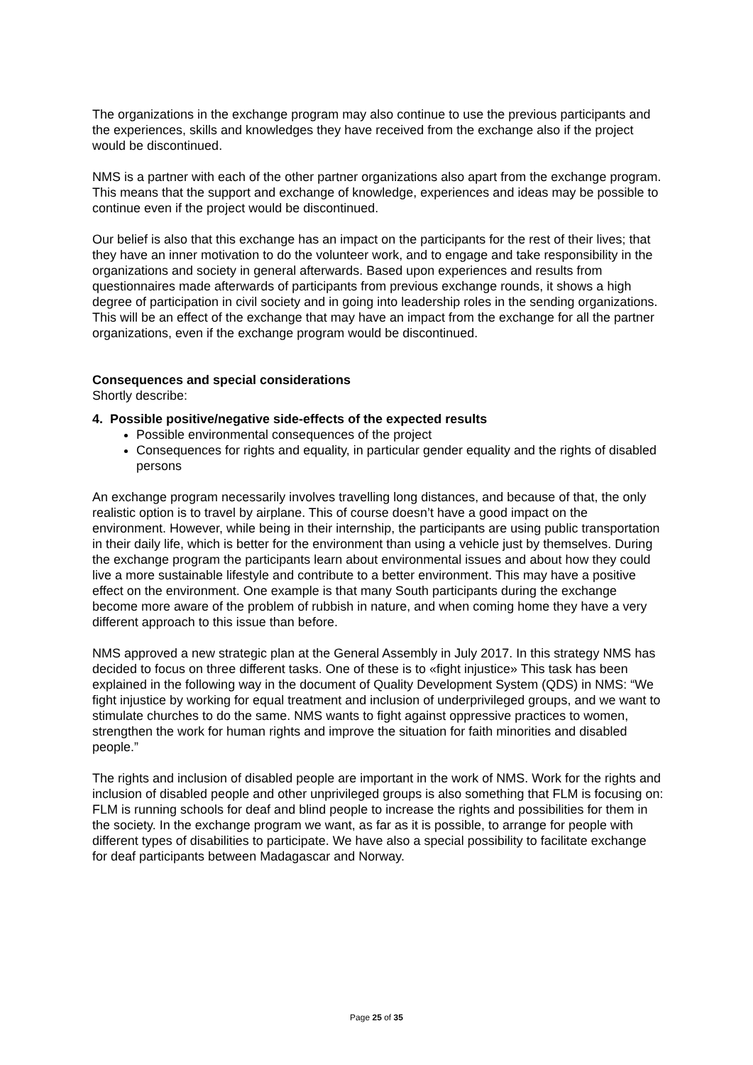The organizations in the exchange program may also continue to use the previous participants and the experiences, skills and knowledges they have received from the exchange also if the project would be discontinued.
NMS is a partner with each of the other partner organizations also apart from the exchange program. This means that the support and exchange of knowledge, experiences and ideas may be possible to continue even if the project would be discontinued.
Our belief is also that this exchange has an impact on the participants for the rest of their lives; that they have an inner motivation to do the volunteer work, and to engage and take responsibility in the organizations and society in general afterwards. Based upon experiences and results from questionnaires made afterwards of participants from previous exchange rounds, it shows a high degree of participation in civil society and in going into leadership roles in the sending organizations. This will be an effect of the exchange that may have an impact from the exchange for all the partner organizations, even if the exchange program would be discontinued.
Consequences and special considerations
Shortly describe:
4. Possible positive/negative side-effects of the expected results
Possible environmental consequences of the project
Consequences for rights and equality, in particular gender equality and the rights of disabled persons
An exchange program necessarily involves travelling long distances, and because of that, the only realistic option is to travel by airplane. This of course doesn’t have a good impact on the environment. However, while being in their internship, the participants are using public transportation in their daily life, which is better for the environment than using a vehicle just by themselves. During the exchange program the participants learn about environmental issues and about how they could live a more sustainable lifestyle and contribute to a better environment. This may have a positive effect on the environment. One example is that many South participants during the exchange become more aware of the problem of rubbish in nature, and when coming home they have a very different approach to this issue than before.
NMS approved a new strategic plan at the General Assembly in July 2017. In this strategy NMS has decided to focus on three different tasks. One of these is to «fight injustice» This task has been explained in the following way in the document of Quality Development System (QDS) in NMS: “We fight injustice by working for equal treatment and inclusion of underprivileged groups, and we want to stimulate churches to do the same. NMS wants to fight against oppressive practices to women, strengthen the work for human rights and improve the situation for faith minorities and disabled people.”
The rights and inclusion of disabled people are important in the work of NMS. Work for the rights and inclusion of disabled people and other unprivileged groups is also something that FLM is focusing on: FLM is running schools for deaf and blind people to increase the rights and possibilities for them in the society. In the exchange program we want, as far as it is possible, to arrange for people with different types of disabilities to participate. We have also a special possibility to facilitate exchange for deaf participants between Madagascar and Norway.
Page 25 of 35